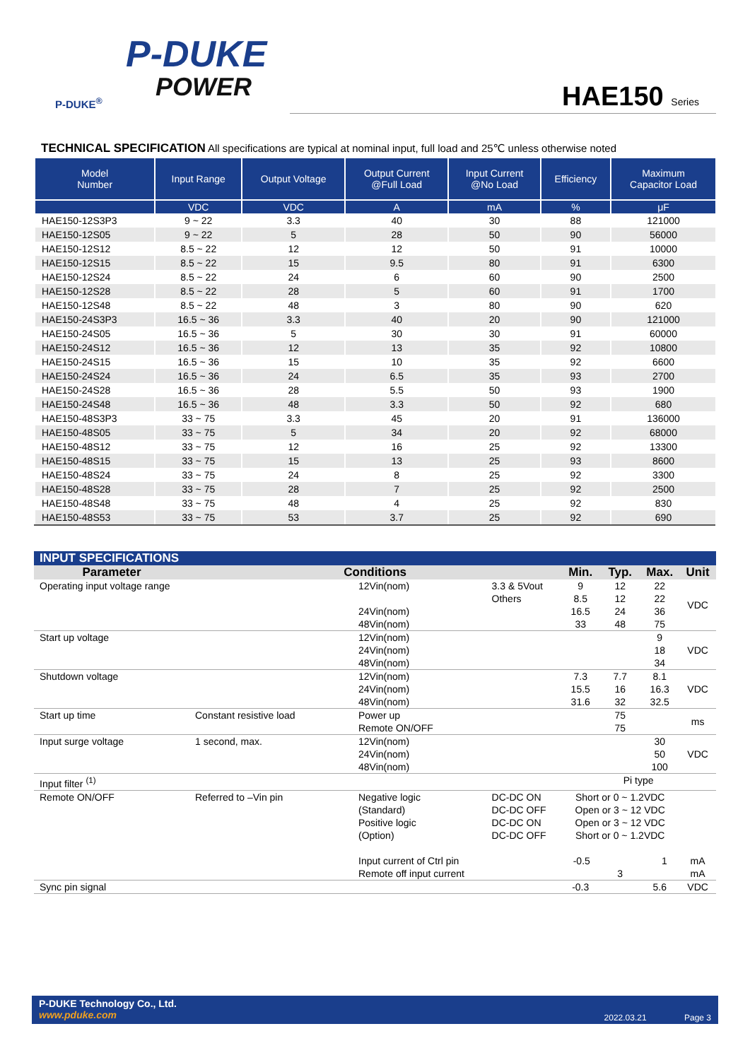P-DUKE
POWER
P-DUKE<sup>®</sup>
HAE150 Series
TECHNICAL SPECIFICATION All specifications are typical at nominal input, full load and 25℃ unless otherwise noted
| Model Number | Input Range | Output Voltage | Output Current @Full Load | Input Current @No Load | Efficiency | Maximum Capacitor Load |
| --- | --- | --- | --- | --- | --- | --- |
| | VDC | VDC | A | mA | % | μF |
| HAE150-12S3P3 | 9 ~ 22 | 3.3 | 40 | 30 | 88 | 121000 |
| HAE150-12S05 | 9 ~ 22 | 5 | 28 | 50 | 90 | 56000 |
| HAE150-12S12 | 8.5 ~ 22 | 12 | 12 | 50 | 91 | 10000 |
| HAE150-12S15 | 8.5 ~ 22 | 15 | 9.5 | 80 | 91 | 6300 |
| HAE150-12S24 | 8.5 ~ 22 | 24 | 6 | 60 | 90 | 2500 |
| HAE150-12S28 | 8.5 ~ 22 | 28 | 5 | 60 | 91 | 1700 |
| HAE150-12S48 | 8.5 ~ 22 | 48 | 3 | 80 | 90 | 620 |
| HAE150-24S3P3 | 16.5 ~ 36 | 3.3 | 40 | 20 | 90 | 121000 |
| HAE150-24S05 | 16.5 ~ 36 | 5 | 30 | 30 | 91 | 60000 |
| HAE150-24S12 | 16.5 ~ 36 | 12 | 13 | 35 | 92 | 10800 |
| HAE150-24S15 | 16.5 ~ 36 | 15 | 10 | 35 | 92 | 6600 |
| HAE150-24S24 | 16.5 ~ 36 | 24 | 6.5 | 35 | 93 | 2700 |
| HAE150-24S28 | 16.5 ~ 36 | 28 | 5.5 | 50 | 93 | 1900 |
| HAE150-24S48 | 16.5 ~ 36 | 48 | 3.3 | 50 | 92 | 680 |
| HAE150-48S3P3 | 33 ~ 75 | 3.3 | 45 | 20 | 91 | 136000 |
| HAE150-48S05 | 33 ~ 75 | 5 | 34 | 20 | 92 | 68000 |
| HAE150-48S12 | 33 ~ 75 | 12 | 16 | 25 | 92 | 13300 |
| HAE150-48S15 | 33 ~ 75 | 15 | 13 | 25 | 93 | 8600 |
| HAE150-48S24 | 33 ~ 75 | 24 | 8 | 25 | 92 | 3300 |
| HAE150-48S28 | 33 ~ 75 | 28 | 7 | 25 | 92 | 2500 |
| HAE150-48S48 | 33 ~ 75 | 48 | 4 | 25 | 92 | 830 |
| HAE150-48S53 | 33 ~ 75 | 53 | 3.7 | 25 | 92 | 690 |
| INPUT SPECIFICATIONS | | | | | | | |
| Parameter | Conditions | | | Min. | Typ. | Max. | Unit |
| Operating input voltage range | | 12Vin(nom) 24Vin(nom) 48Vin(nom) | 3.3 & 5Vout Others | 9 8.5 16.5 33 | 12 12 24 48 | 22 22 36 75 | VDC |
| Start up voltage | | 12Vin(nom) 24Vin(nom) 48Vin(nom) | | | | 9 18 34 | VDC |
| Shutdown voltage | | 12Vin(nom) 24Vin(nom) 48Vin(nom) | | 7.3 15.5 31.6 | 7.7 16 32 | 8.1 16.3 32.5 | VDC |
| Start up time | Constant resistive load | Power up Remote ON/OFF | | | 75 75 | | ms |
| Input surge voltage | 1 second, max. | 12Vin(nom) 24Vin(nom) 48Vin(nom) | | | | 30 50 100 | VDC |
| Input filter <sup>(1)</sup> | | | | Pi type | | | |
| Remote ON/OFF | Referred to –Vin pin | Negative logic (Standard) Positive logic (Option) Input current of Ctrl pin Remote off input current | DC-DC ON DC-DC OFF DC-DC ON DC-DC OFF | Short or 0 ~ 1.2VDC Open or 3 ~ 12 VDC Open or 3 ~ 12 VDC Short or 0 ~ 1.2VDC -0.5 1 3 | | | mA mA |
| Sync pin signal | | | | -0.3 | | 5.6 | VDC |
P-DUKE Technology Co., Ltd.
www.pduke.com
2022.03.21 Page 3